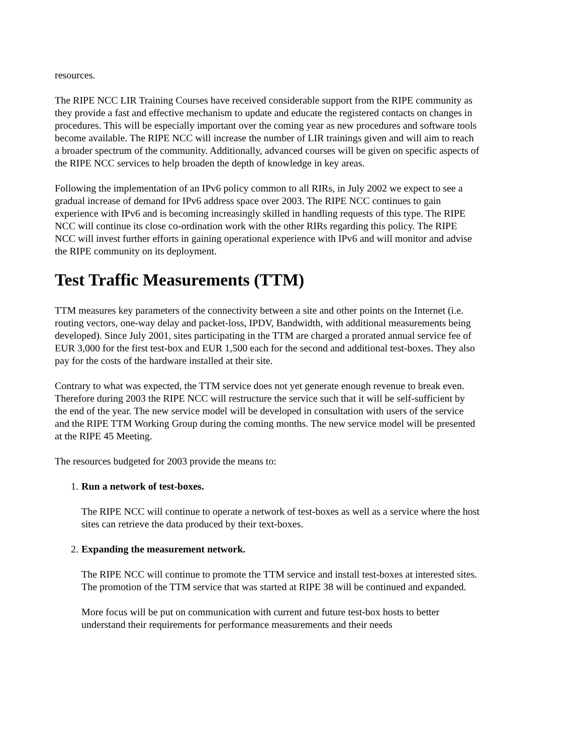resources.
The RIPE NCC LIR Training Courses have received considerable support from the RIPE community as they provide a fast and effective mechanism to update and educate the registered contacts on changes in procedures. This will be especially important over the coming year as new procedures and software tools become available. The RIPE NCC will increase the number of LIR trainings given and will aim to reach a broader spectrum of the community. Additionally, advanced courses will be given on specific aspects of the RIPE NCC services to help broaden the depth of knowledge in key areas.
Following the implementation of an IPv6 policy common to all RIRs, in July 2002 we expect to see a gradual increase of demand for IPv6 address space over 2003. The RIPE NCC continues to gain experience with IPv6 and is becoming increasingly skilled in handling requests of this type. The RIPE NCC will continue its close co-ordination work with the other RIRs regarding this policy. The RIPE NCC will invest further efforts in gaining operational experience with IPv6 and will monitor and advise the RIPE community on its deployment.
Test Traffic Measurements (TTM)
TTM measures key parameters of the connectivity between a site and other points on the Internet (i.e. routing vectors, one-way delay and packet-loss, IPDV, Bandwidth, with additional measurements being developed). Since July 2001, sites participating in the TTM are charged a prorated annual service fee of EUR 3,000 for the first test-box and EUR 1,500 each for the second and additional test-boxes. They also pay for the costs of the hardware installed at their site.
Contrary to what was expected, the TTM service does not yet generate enough revenue to break even. Therefore during 2003 the RIPE NCC will restructure the service such that it will be self-sufficient by the end of the year. The new service model will be developed in consultation with users of the service and the RIPE TTM Working Group during the coming months. The new service model will be presented at the RIPE 45 Meeting.
The resources budgeted for 2003 provide the means to:
1. Run a network of test-boxes.
The RIPE NCC will continue to operate a network of test-boxes as well as a service where the host sites can retrieve the data produced by their text-boxes.
2. Expanding the measurement network.
The RIPE NCC will continue to promote the TTM service and install test-boxes at interested sites. The promotion of the TTM service that was started at RIPE 38 will be continued and expanded.
More focus will be put on communication with current and future test-box hosts to better understand their requirements for performance measurements and their needs